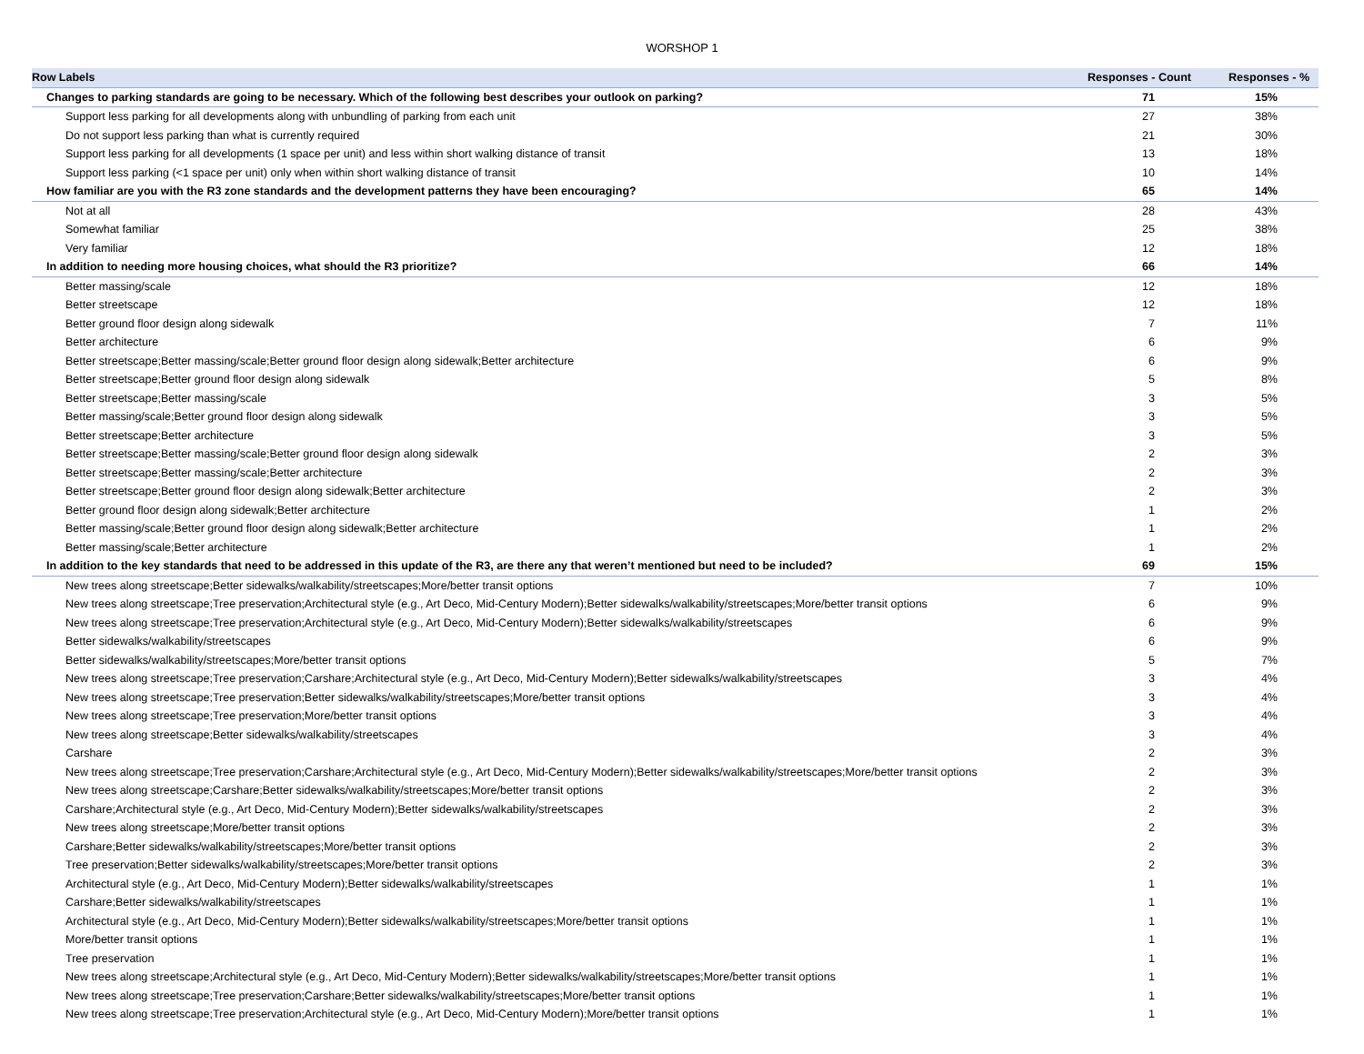WORSHOP 1
| Row Labels | Responses - Count | Responses - % |
| --- | --- | --- |
| Changes to parking standards are going to be necessary. Which of the following best describes your outlook on parking? | 71 | 15% |
| Support less parking for all developments along with unbundling of parking from each unit | 27 | 38% |
| Do not support less parking than what is currently required | 21 | 30% |
| Support less parking for all developments (1 space per unit) and less within short walking distance of transit | 13 | 18% |
| Support less parking (<1 space per unit) only when within short walking distance of transit | 10 | 14% |
| How familiar are you with the R3 zone standards and the development patterns they have been encouraging? | 65 | 14% |
| Not at all | 28 | 43% |
| Somewhat familiar | 25 | 38% |
| Very familiar | 12 | 18% |
| In addition to needing more housing choices, what should the R3 prioritize? | 66 | 14% |
| Better massing/scale | 12 | 18% |
| Better streetscape | 12 | 18% |
| Better ground floor design along sidewalk | 7 | 11% |
| Better architecture | 6 | 9% |
| Better streetscape;Better massing/scale;Better ground floor design along sidewalk;Better architecture | 6 | 9% |
| Better streetscape;Better ground floor design along sidewalk | 5 | 8% |
| Better streetscape;Better massing/scale | 3 | 5% |
| Better massing/scale;Better ground floor design along sidewalk | 3 | 5% |
| Better streetscape;Better architecture | 3 | 5% |
| Better streetscape;Better massing/scale;Better ground floor design along sidewalk | 2 | 3% |
| Better streetscape;Better massing/scale;Better architecture | 2 | 3% |
| Better streetscape;Better ground floor design along sidewalk;Better architecture | 2 | 3% |
| Better ground floor design along sidewalk;Better architecture | 1 | 2% |
| Better massing/scale;Better ground floor design along sidewalk;Better architecture | 1 | 2% |
| Better massing/scale;Better architecture | 1 | 2% |
| In addition to the key standards that need to be addressed in this update of the R3, are there any that weren’t mentioned but need to be included? | 69 | 15% |
| New trees along streetscape;Better sidewalks/walkability/streetscapes;More/better transit options | 7 | 10% |
| New trees along streetscape;Tree preservation;Architectural style (e.g., Art Deco, Mid-Century Modern);Better sidewalks/walkability/streetscapes;More/better transit options | 6 | 9% |
| New trees along streetscape;Tree preservation;Architectural style (e.g., Art Deco, Mid-Century Modern);Better sidewalks/walkability/streetscapes | 6 | 9% |
| Better sidewalks/walkability/streetscapes | 6 | 9% |
| Better sidewalks/walkability/streetscapes;More/better transit options | 5 | 7% |
| New trees along streetscape;Tree preservation;Carshare;Architectural style (e.g., Art Deco, Mid-Century Modern);Better sidewalks/walkability/streetscapes | 3 | 4% |
| New trees along streetscape;Tree preservation;Better sidewalks/walkability/streetscapes;More/better transit options | 3 | 4% |
| New trees along streetscape;Tree preservation;More/better transit options | 3 | 4% |
| New trees along streetscape;Better sidewalks/walkability/streetscapes | 3 | 4% |
| Carshare | 2 | 3% |
| New trees along streetscape;Tree preservation;Carshare;Architectural style (e.g., Art Deco, Mid-Century Modern);Better sidewalks/walkability/streetscapes;More/better transit options | 2 | 3% |
| New trees along streetscape;Carshare;Better sidewalks/walkability/streetscapes;More/better transit options | 2 | 3% |
| Carshare;Architectural style (e.g., Art Deco, Mid-Century Modern);Better sidewalks/walkability/streetscapes | 2 | 3% |
| New trees along streetscape;More/better transit options | 2 | 3% |
| Carshare;Better sidewalks/walkability/streetscapes;More/better transit options | 2 | 3% |
| Tree preservation;Better sidewalks/walkability/streetscapes;More/better transit options | 2 | 3% |
| Architectural style (e.g., Art Deco, Mid-Century Modern);Better sidewalks/walkability/streetscapes | 1 | 1% |
| Carshare;Better sidewalks/walkability/streetscapes | 1 | 1% |
| Architectural style (e.g., Art Deco, Mid-Century Modern);Better sidewalks/walkability/streetscapes;More/better transit options | 1 | 1% |
| More/better transit options | 1 | 1% |
| Tree preservation | 1 | 1% |
| New trees along streetscape;Architectural style (e.g., Art Deco, Mid-Century Modern);Better sidewalks/walkability/streetscapes;More/better transit options | 1 | 1% |
| New trees along streetscape;Tree preservation;Carshare;Better sidewalks/walkability/streetscapes;More/better transit options | 1 | 1% |
| New trees along streetscape;Tree preservation;Architectural style (e.g., Art Deco, Mid-Century Modern);More/better transit options | 1 | 1% |